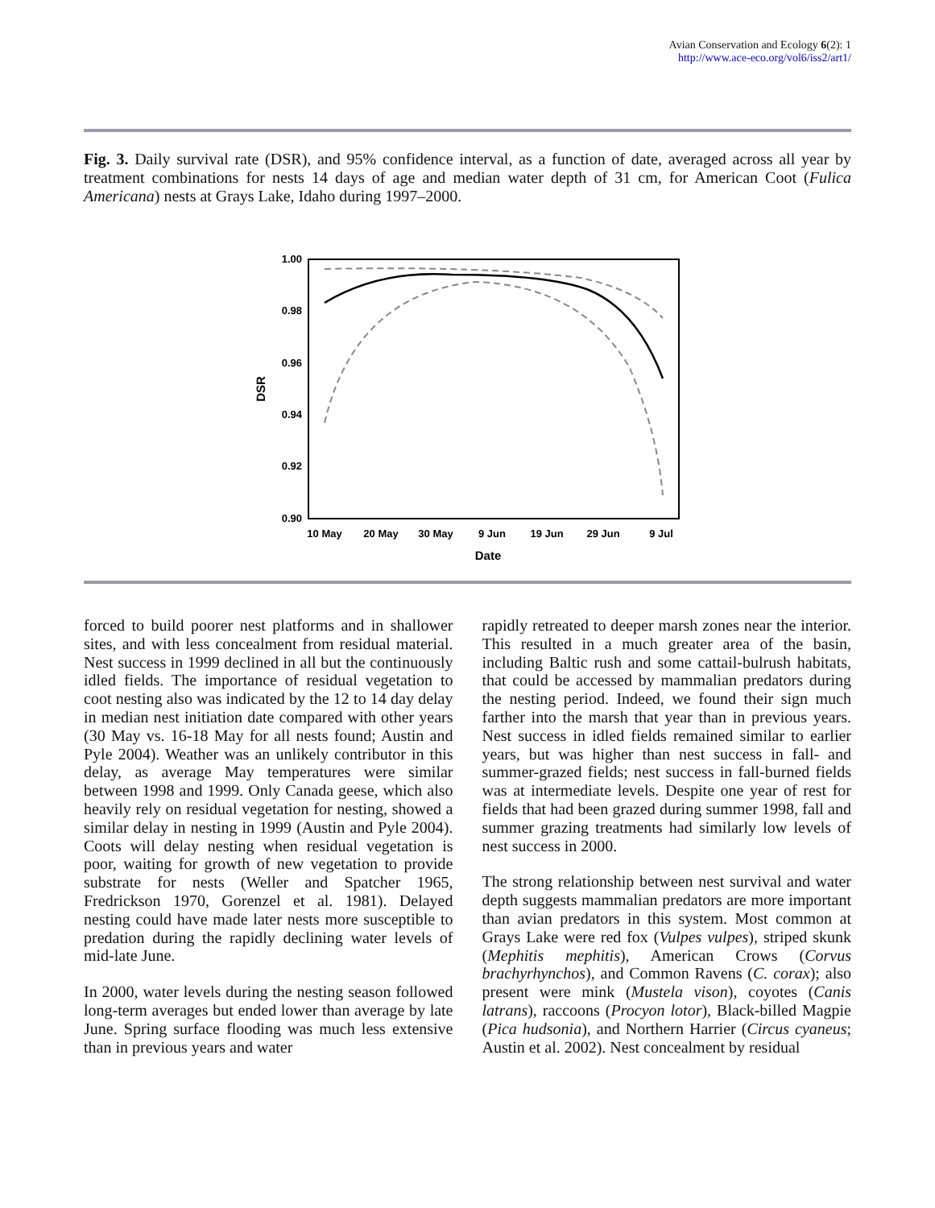Avian Conservation and Ecology 6(2): 1
http://www.ace-eco.org/vol6/iss2/art1/
Fig. 3. Daily survival rate (DSR), and 95% confidence interval, as a function of date, averaged across all year by treatment combinations for nests 14 days of age and median water depth of 31 cm, for American Coot (Fulica Americana) nests at Grays Lake, Idaho during 1997–2000.
1.00
0.98
0.96
0.94
0.92
0.90
10 May
20 May
30 May
9 Jun
19 Jun
29 Jun
9 Jul
Date
DSR
forced to build poorer nest platforms and in shallower sites, and with less concealment from residual material. Nest success in 1999 declined in all but the continuously idled fields. The importance of residual vegetation to coot nesting also was indicated by the 12 to 14 day delay in median nest initiation date compared with other years (30 May vs. 16-18 May for all nests found; Austin and Pyle 2004). Weather was an unlikely contributor in this delay, as average May temperatures were similar between 1998 and 1999. Only Canada geese, which also heavily rely on residual vegetation for nesting, showed a similar delay in nesting in 1999 (Austin and Pyle 2004). Coots will delay nesting when residual vegetation is poor, waiting for growth of new vegetation to provide substrate for nests (Weller and Spatcher 1965, Fredrickson 1970, Gorenzel et al. 1981). Delayed nesting could have made later nests more susceptible to predation during the rapidly declining water levels of mid-late June.
In 2000, water levels during the nesting season followed long-term averages but ended lower than average by late June. Spring surface flooding was much less extensive than in previous years and water
rapidly retreated to deeper marsh zones near the interior. This resulted in a much greater area of the basin, including Baltic rush and some cattail-bulrush habitats, that could be accessed by mammalian predators during the nesting period. Indeed, we found their sign much farther into the marsh that year than in previous years. Nest success in idled fields remained similar to earlier years, but was higher than nest success in fall- and summer-grazed fields; nest success in fall-burned fields was at intermediate levels. Despite one year of rest for fields that had been grazed during summer 1998, fall and summer grazing treatments had similarly low levels of nest success in 2000.
The strong relationship between nest survival and water depth suggests mammalian predators are more important than avian predators in this system. Most common at Grays Lake were red fox (Vulpes vulpes), striped skunk (Mephitis mephitis), American Crows (Corvus brachyrhynchos), and Common Ravens (C. corax); also present were mink (Mustela vison), coyotes (Canis latrans), raccoons (Procyon lotor), Black-billed Magpie (Pica hudsonia), and Northern Harrier (Circus cyaneus; Austin et al. 2002). Nest concealment by residual